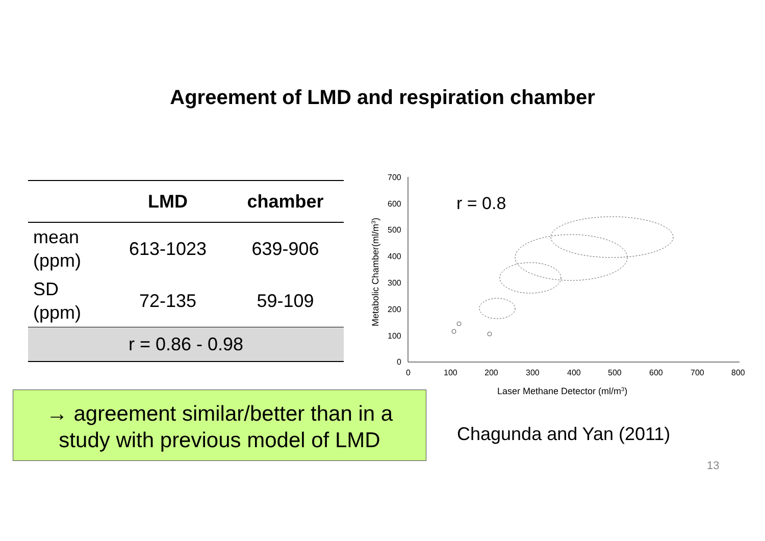Agreement of LMD and respiration chamber
| | LMD | chamber |
| --- | --- | --- |
| mean (ppm) | 613-1023 | 639-906 |
| SD (ppm) | 72-135 | 59-109 |
| r = 0.86 - 0.98 | | |
700
600
500
400
300
200
100
0
0
100
200
300
400
500
600
700
800
Laser Methane Detector (ml/m3)
Metabolic Chamber(ml/m3)
r = 0.8
→ agreement similar/better than in a
study with previous model of LMD
Chagunda and Yan (2011)
13